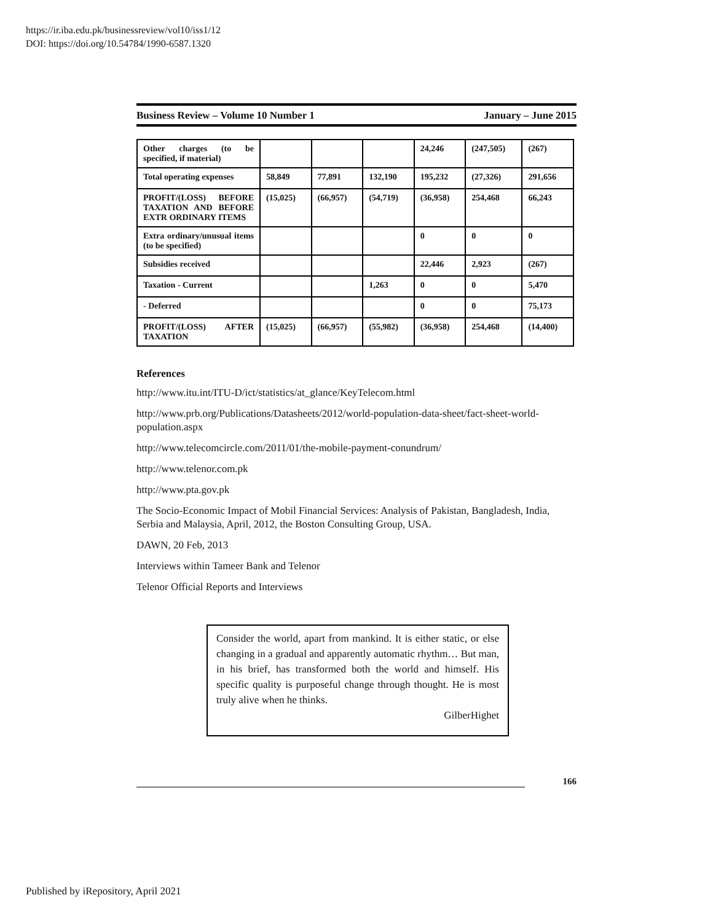https://ir.iba.edu.pk/businessreview/vol10/iss1/12
DOI: https://doi.org/10.54784/1990-6587.1320
Business Review – Volume 10 Number 1 January – June 2015
| Other charges (to be specified, if material) | | | | 24,246 | (247,505) | (267) |
| Total operating expenses | 58,849 | 77,891 | 132,190 | 195,232 | (27,326) | 291,656 |
| PROFIT/(LOSS) BEFORE TAXATION AND BEFORE EXTR ORDINARY ITEMS | (15,025) | (66,957) | (54,719) | (36,958) | 254,468 | 66,243 |
| Extra ordinary/unusual items (to be specified) | | | | 0 | 0 | 0 |
| Subsidies received | | | | 22,446 | 2,923 | (267) |
| Taxation - Current | | | 1,263 | 0 | 0 | 5,470 |
| - Deferred | | | | 0 | 0 | 75,173 |
| PROFIT/(LOSS) AFTER TAXATION | (15,025) | (66,957) | (55,982) | (36,958) | 254,468 | (14,400) |
References
http://www.itu.int/ITU-D/ict/statistics/at_glance/KeyTelecom.html
http://www.prb.org/Publications/Datasheets/2012/world-population-data-sheet/fact-sheet-world-population.aspx
http://www.telecomcircle.com/2011/01/the-mobile-payment-conundrum/
http://www.telenor.com.pk
http://www.pta.gov.pk
The Socio-Economic Impact of Mobil Financial Services: Analysis of Pakistan, Bangladesh, India, Serbia and Malaysia, April, 2012, the Boston Consulting Group, USA.
DAWN, 20 Feb, 2013
Interviews within Tameer Bank and Telenor
Telenor Official Reports and Interviews
Consider the world, apart from mankind. It is either static, or else changing in a gradual and apparently automatic rhythm… But man, in his brief, has transformed both the world and himself. His specific quality is purposeful change through thought. He is most truly alive when he thinks.
GilberHighet
166
Published by iRepository, April 2021